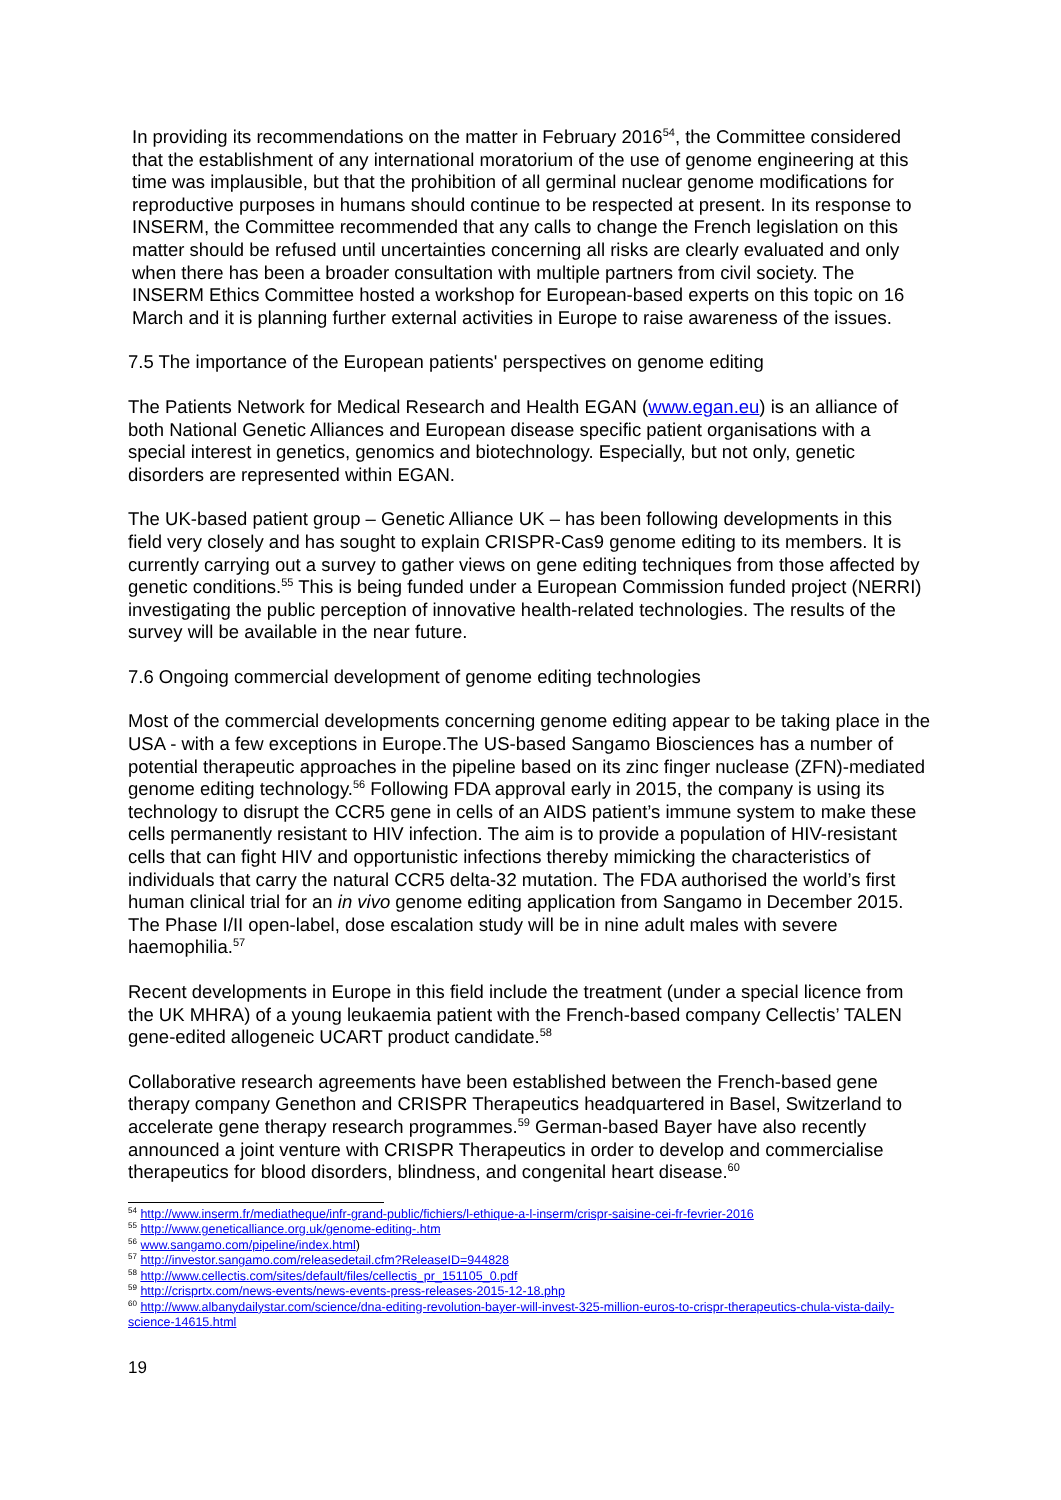In providing its recommendations on the matter in February 2016<sup>54</sup>, the Committee considered that the establishment of any international moratorium of the use of genome engineering at this time was implausible, but that the prohibition of all germinal nuclear genome modifications for reproductive purposes in humans should continue to be respected at present. In its response to INSERM, the Committee recommended that any calls to change the French legislation on this matter should be refused until uncertainties concerning all risks are clearly evaluated and only when there has been a broader consultation with multiple partners from civil society. The INSERM Ethics Committee hosted a workshop for European-based experts on this topic on 16 March and it is planning further external activities in Europe to raise awareness of the issues.
7.5 The importance of the European patients' perspectives on genome editing
The Patients Network for Medical Research and Health EGAN (www.egan.eu) is an alliance of both National Genetic Alliances and European disease specific patient organisations with a special interest in genetics, genomics and biotechnology. Especially, but not only, genetic disorders are represented within EGAN.
The UK-based patient group – Genetic Alliance UK – has been following developments in this field very closely and has sought to explain CRISPR-Cas9 genome editing to its members. It is currently carrying out a survey to gather views on gene editing techniques from those affected by genetic conditions.<sup>55</sup> This is being funded under a European Commission funded project (NERRI) investigating the public perception of innovative health-related technologies. The results of the survey will be available in the near future.
7.6 Ongoing commercial development of genome editing technologies
Most of the commercial developments concerning genome editing appear to be taking place in the USA - with a few exceptions in Europe.The US-based Sangamo Biosciences has a number of potential therapeutic approaches in the pipeline based on its zinc finger nuclease (ZFN)-mediated genome editing technology.<sup>56</sup> Following FDA approval early in 2015, the company is using its technology to disrupt the CCR5 gene in cells of an AIDS patient’s immune system to make these cells permanently resistant to HIV infection. The aim is to provide a population of HIV-resistant cells that can fight HIV and opportunistic infections thereby mimicking the characteristics of individuals that carry the natural CCR5 delta-32 mutation. The FDA authorised the world’s first human clinical trial for an in vivo genome editing application from Sangamo in December 2015. The Phase I/II open-label, dose escalation study will be in nine adult males with severe haemophilia.<sup>57</sup>
Recent developments in Europe in this field include the treatment (under a special licence from the UK MHRA) of a young leukaemia patient with the French-based company Cellectis’ TALEN gene-edited allogeneic UCART product candidate.<sup>58</sup>
Collaborative research agreements have been established between the French-based gene therapy company Genethon and CRISPR Therapeutics headquartered in Basel, Switzerland to accelerate gene therapy research programmes.<sup>59</sup> German-based Bayer have also recently announced a joint venture with CRISPR Therapeutics in order to develop and commercialise therapeutics for blood disorders, blindness, and congenital heart disease.<sup>60</sup>
<sup>54</sup> http://www.inserm.fr/mediatheque/infr-grand-public/fichiers/l-ethique-a-l-inserm/crispr-saisine-cei-fr-fevrier-2016
<sup>55</sup> http://www.geneticalliance.org.uk/genome-editing-.htm
<sup>56</sup> www.sangamo.com/pipeline/index.html)
<sup>57</sup> http://investor.sangamo.com/releasedetail.cfm?ReleaseID=944828
<sup>58</sup> http://www.cellectis.com/sites/default/files/cellectis_pr_151105_0.pdf
<sup>59</sup> http://crisprtx.com/news-events/news-events-press-releases-2015-12-18.php
<sup>60</sup> http://www.albanydailystar.com/science/dna-editing-revolution-bayer-will-invest-325-million-euros-to-crispr-therapeutics-chula-vista-daily-science-14615.html
19